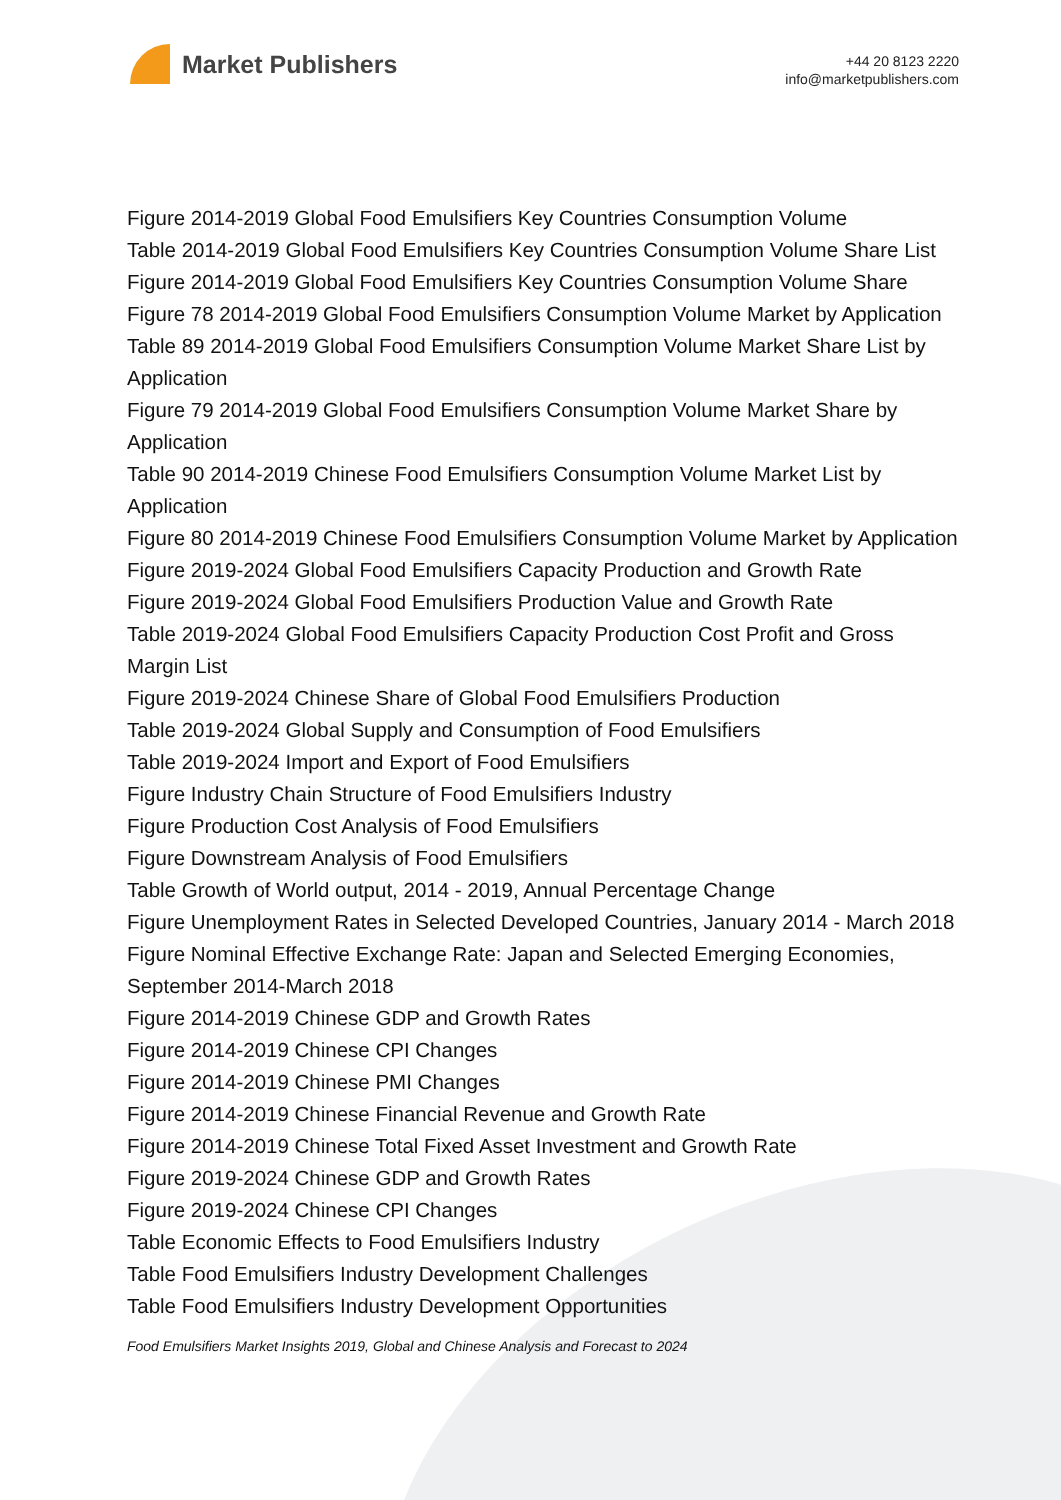Market Publishers
+44 20 8123 2220
info@marketpublishers.com
Figure 2014-2019 Global Food Emulsifiers Key Countries Consumption Volume
Table 2014-2019 Global Food Emulsifiers Key Countries Consumption Volume Share List
Figure 2014-2019 Global Food Emulsifiers Key Countries Consumption Volume Share
Figure 78 2014-2019 Global Food Emulsifiers Consumption Volume Market by Application
Table 89 2014-2019 Global Food Emulsifiers Consumption Volume Market Share List by Application
Figure 79 2014-2019 Global Food Emulsifiers Consumption Volume Market Share by Application
Table 90 2014-2019 Chinese Food Emulsifiers Consumption Volume Market List by Application
Figure 80 2014-2019 Chinese Food Emulsifiers Consumption Volume Market by Application
Figure 2019-2024 Global Food Emulsifiers Capacity Production and Growth Rate
Figure 2019-2024 Global Food Emulsifiers Production Value and Growth Rate
Table 2019-2024 Global Food Emulsifiers Capacity Production Cost Profit and Gross Margin List
Figure 2019-2024 Chinese Share of Global Food Emulsifiers Production
Table 2019-2024 Global Supply and Consumption of Food Emulsifiers
Table 2019-2024 Import and Export of Food Emulsifiers
Figure Industry Chain Structure of Food Emulsifiers Industry
Figure Production Cost Analysis of Food Emulsifiers
Figure Downstream Analysis of Food Emulsifiers
Table Growth of World output, 2014 - 2019, Annual Percentage Change
Figure Unemployment Rates in Selected Developed Countries, January 2014 - March 2018
Figure Nominal Effective Exchange Rate: Japan and Selected Emerging Economies, September 2014-March 2018
Figure 2014-2019 Chinese GDP and Growth Rates
Figure 2014-2019 Chinese CPI Changes
Figure 2014-2019 Chinese PMI Changes
Figure 2014-2019 Chinese Financial Revenue and Growth Rate
Figure 2014-2019 Chinese Total Fixed Asset Investment and Growth Rate
Figure 2019-2024 Chinese GDP and Growth Rates
Figure 2019-2024 Chinese CPI Changes
Table Economic Effects to Food Emulsifiers Industry
Table Food Emulsifiers Industry Development Challenges
Table Food Emulsifiers Industry Development Opportunities
Food Emulsifiers Market Insights 2019, Global and Chinese Analysis and Forecast to 2024